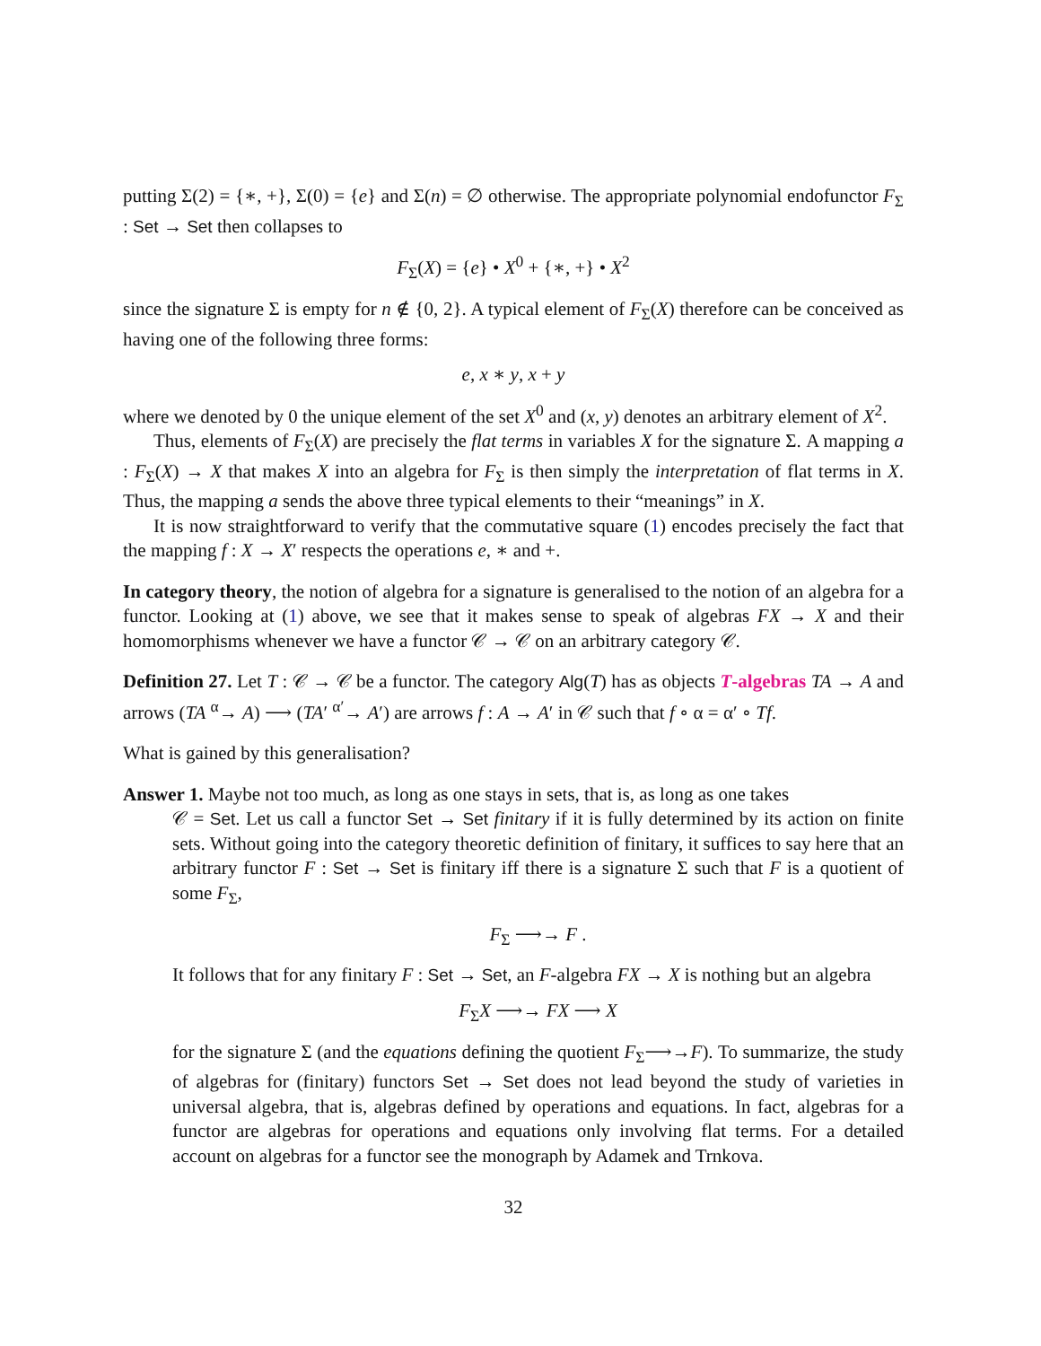putting Σ(2) = {∗, +}, Σ(0) = {e} and Σ(n) = ∅ otherwise. The appropriate polynomial endofunctor F<sub>Σ</sub> : Set → Set then collapses to
F<sub>Σ</sub>(X) = {e} • X<sup>0</sup> + {∗, +} • X<sup>2</sup>
since the signature Σ is empty for n ∉ {0, 2}. A typical element of F<sub>Σ</sub>(X) therefore can be conceived as having one of the following three forms:
e, x ∗ y, x + y
where we denoted by 0 the unique element of the set X<sup>0</sup> and (x, y) denotes an arbitrary element of X<sup>2</sup>.
Thus, elements of F<sub>Σ</sub>(X) are precisely the flat terms in variables X for the signature Σ. A mapping a : F<sub>Σ</sub>(X) → X that makes X into an algebra for F<sub>Σ</sub> is then simply the interpretation of flat terms in X. Thus, the mapping a sends the above three typical elements to their “meanings” in X.
It is now straightforward to verify that the commutative square (1) encodes precisely the fact that the mapping f : X → X′ respects the operations e, ∗ and +.
In category theory, the notion of algebra for a signature is generalised to the notion of an algebra for a functor. Looking at (1) above, we see that it makes sense to speak of algebras FX → X and their homomorphisms whenever we have a functor 𝒞 → 𝒞 on an arbitrary category 𝒞.
Definition 27. Let T : 𝒞 → 𝒞 be a functor. The category Alg(T) has as objects T-algebras TA → A and arrows (TA <sup>α</sup>→ A) ⟶ (TA′ <sup>α′</sup>→ A′) are arrows f : A → A′ in 𝒞 such that f ∘ α = α′ ∘ Tf.
What is gained by this generalisation?
Answer 1. Maybe not too much, as long as one stays in sets, that is, as long as one takes
𝒞 = Set. Let us call a functor Set → Set finitary if it is fully determined by its action on finite sets. Without going into the category theoretic definition of finitary, it suffices to say here that an arbitrary functor F : Set → Set is finitary iff there is a signature Σ such that F is a quotient of some F<sub>Σ</sub>,
F<sub>Σ</sub> ⟶→ F .
It follows that for any finitary F : Set → Set, an F-algebra FX → X is nothing but an algebra
F<sub>Σ</sub>X ⟶→ FX ⟶ X
for the signature Σ (and the equations defining the quotient F<sub>Σ</sub>⟶→F). To summarize, the study of algebras for (finitary) functors Set → Set does not lead beyond the study of varieties in universal algebra, that is, algebras defined by operations and equations. In fact, algebras for a functor are algebras for operations and equations only involving flat terms. For a detailed account on algebras for a functor see the monograph by Adamek and Trnkova.
32